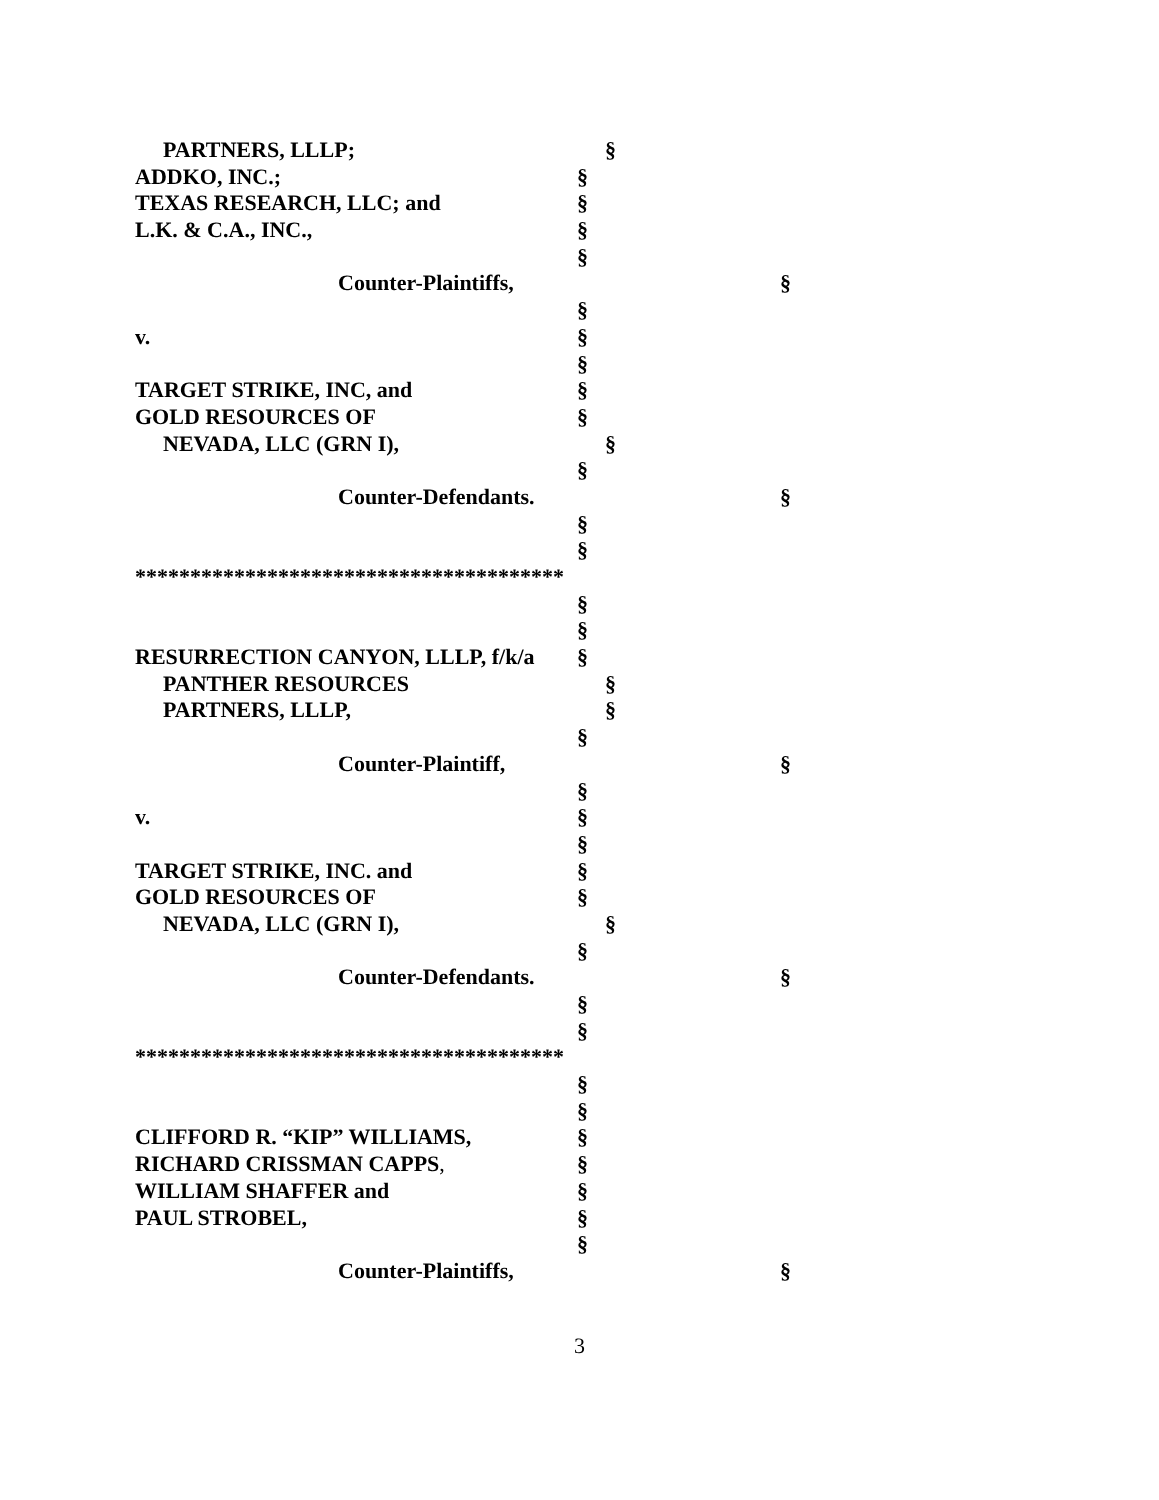PARTNERS, LLLP;
§
ADDKO, INC.;
§
TEXAS RESEARCH, LLC; and
§
L.K. & C.A., INC.,
§
§
Counter-Plaintiffs,
§
§
v.
§
§
TARGET STRIKE, INC, and
§
GOLD RESOURCES OF
§
NEVADA, LLC (GRN I),
§
§
Counter-Defendants.
§
§
§
***************************************
§
§
RESURRECTION CANYON, LLLP, f/k/a
§
PANTHER RESOURCES
§
PARTNERS, LLLP,
§
§
Counter-Plaintiff,
§
§
v.
§
§
TARGET STRIKE, INC. and
§
GOLD RESOURCES OF
§
NEVADA, LLC (GRN I),
§
§
Counter-Defendants.
§
§
§
***************************************
§
§
CLIFFORD R. “KIP” WILLIAMS,
§
RICHARD CRISSMAN CAPPS,
§
WILLIAM SHAFFER and
§
PAUL STROBEL,
§
§
Counter-Plaintiffs,
§
3